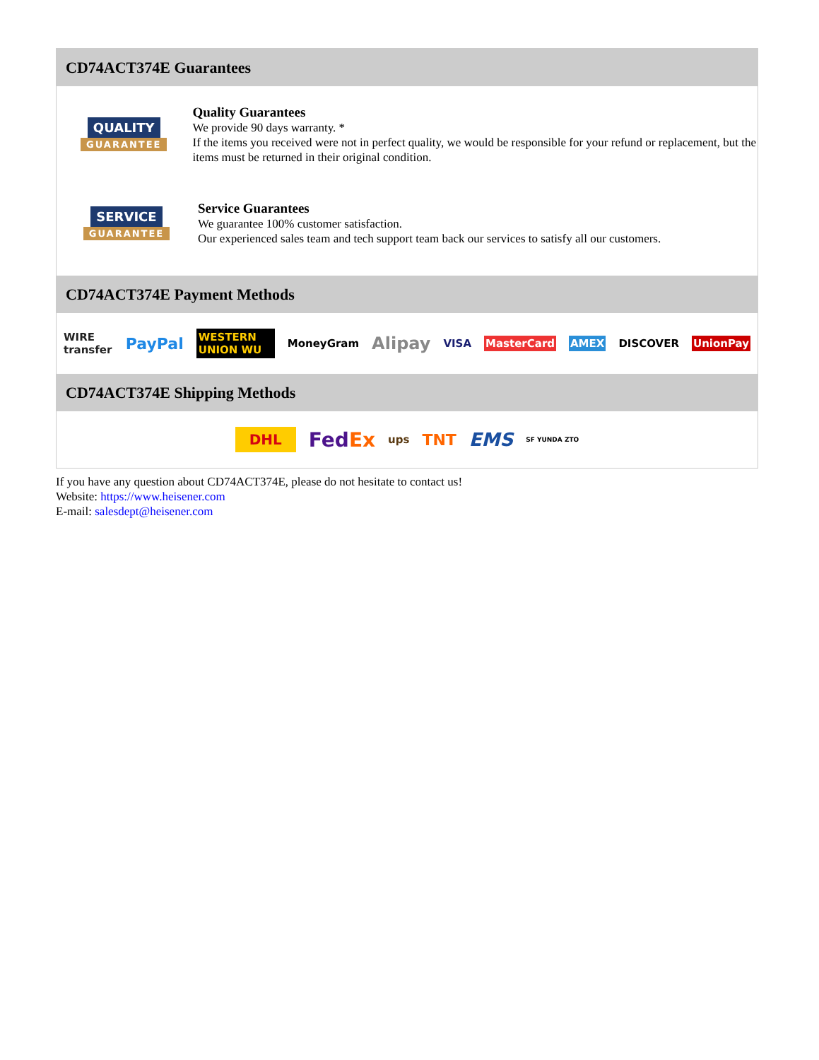CD74ACT374E Guarantees
QUALITY
GUARANTEE
Quality Guarantees
We provide 90 days warranty. *
If the items you received were not in perfect quality, we would be responsible for your refund or replacement, but the items must be returned in their original condition.
SERVICE
GUARANTEE
Service Guarantees
We guarantee 100% customer satisfaction.
Our experienced sales team and tech support team back our services to satisfy all our customers.
CD74ACT374E Payment Methods
WIRE transfer PayPal WESTERN UNION WU MoneyGram Alipay VISA MasterCard AMEX DISCOVER UnionPay
CD74ACT374E Shipping Methods
DHL FedEx ups TNT EMS SF YUNDA ZTO
If you have any question about CD74ACT374E, please do not hesitate to contact us!
Website: https://www.heisener.com
E-mail: salesdept@heisener.com